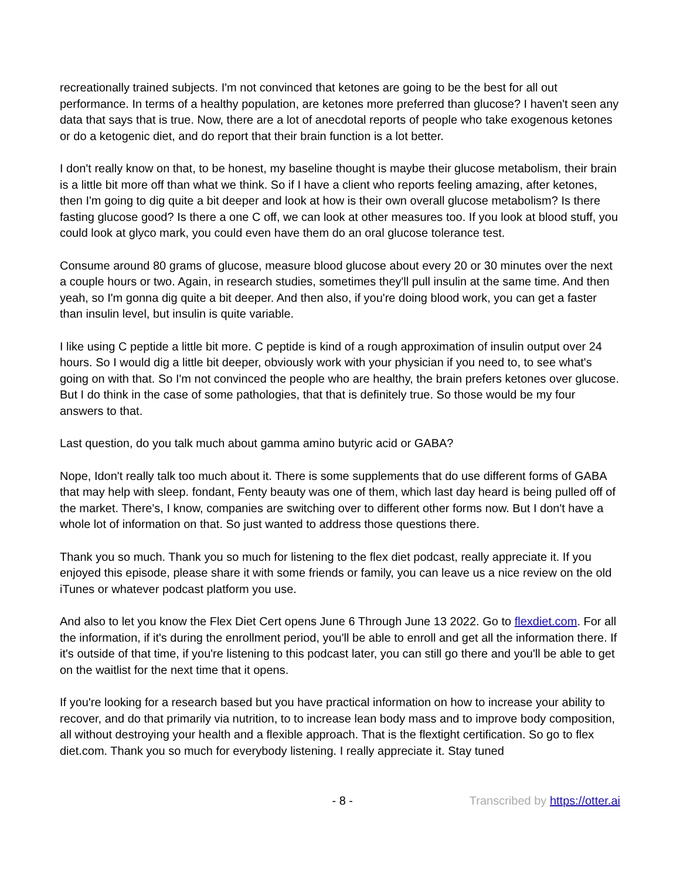recreationally trained subjects. I'm not convinced that ketones are going to be the best for all out performance. In terms of a healthy population, are ketones more preferred than glucose? I haven't seen any data that says that is true. Now, there are a lot of anecdotal reports of people who take exogenous ketones or do a ketogenic diet, and do report that their brain function is a lot better.
I don't really know on that, to be honest, my baseline thought is maybe their glucose metabolism, their brain is a little bit more off than what we think. So if I have a client who reports feeling amazing, after ketones, then I'm going to dig quite a bit deeper and look at how is their own overall glucose metabolism? Is there fasting glucose good? Is there a one C off, we can look at other measures too. If you look at blood stuff, you could look at glyco mark, you could even have them do an oral glucose tolerance test.
Consume around 80 grams of glucose, measure blood glucose about every 20 or 30 minutes over the next a couple hours or two. Again, in research studies, sometimes they'll pull insulin at the same time. And then yeah, so I'm gonna dig quite a bit deeper. And then also, if you're doing blood work, you can get a faster than insulin level, but insulin is quite variable.
I like using C peptide a little bit more. C peptide is kind of a rough approximation of insulin output over 24 hours. So I would dig a little bit deeper, obviously work with your physician if you need to, to see what's going on with that. So I'm not convinced the people who are healthy, the brain prefers ketones over glucose. But I do think in the case of some pathologies, that that is definitely true. So those would be my four answers to that.
Last question, do you talk much about gamma amino butyric acid or GABA?
Nope, Idon't really talk too much about it. There is some supplements that do use different forms of GABA that may help with sleep. fondant, Fenty beauty was one of them, which last day heard is being pulled off of the market. There's, I know, companies are switching over to different other forms now. But I don't have a whole lot of information on that. So just wanted to address those questions there.
Thank you so much. Thank you so much for listening to the flex diet podcast, really appreciate it. If you enjoyed this episode, please share it with some friends or family, you can leave us a nice review on the old iTunes or whatever podcast platform you use.
And also to let you know the Flex Diet Cert opens June 6 Through June 13 2022. Go to flexdiet.com. For all the information, if it's during the enrollment period, you'll be able to enroll and get all the information there. If it's outside of that time, if you're listening to this podcast later, you can still go there and you'll be able to get on the waitlist for the next time that it opens.
If you're looking for a research based but you have practical information on how to increase your ability to recover, and do that primarily via nutrition, to to increase lean body mass and to improve body composition, all without destroying your health and a flexible approach. That is the flextight certification. So go to flex diet.com. Thank you so much for everybody listening. I really appreciate it. Stay tuned
- 8 - Transcribed by https://otter.ai